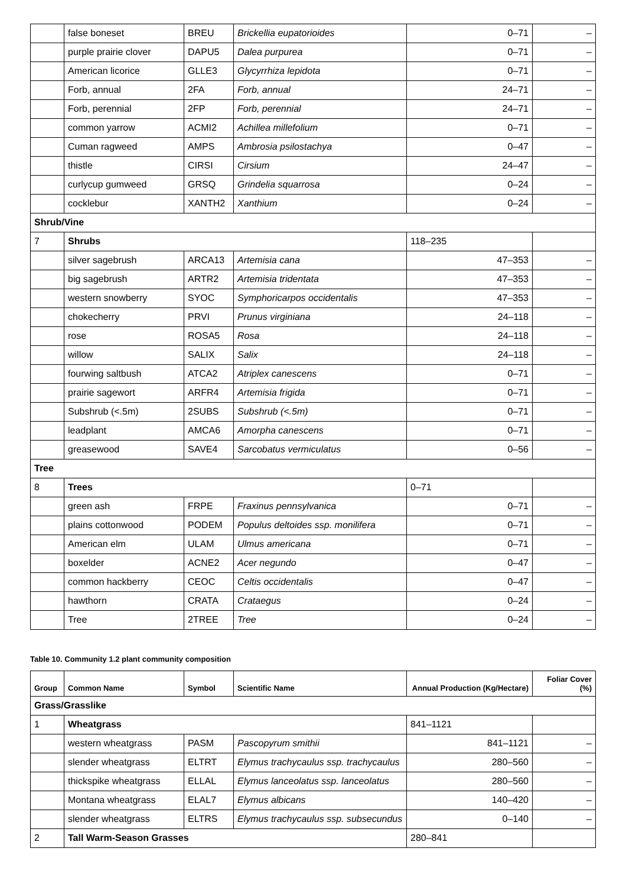| | false boneset | BREU | Brickellia eupatorioides | 0–71 | – |
| | purple prairie clover | DAPU5 | Dalea purpurea | 0–71 | – |
| | American licorice | GLLE3 | Glycyrrhiza lepidota | 0–71 | – |
| | Forb, annual | 2FA | Forb, annual | 24–71 | – |
| | Forb, perennial | 2FP | Forb, perennial | 24–71 | – |
| | common yarrow | ACMI2 | Achillea millefolium | 0–71 | – |
| | Cuman ragweed | AMPS | Ambrosia psilostachya | 0–47 | – |
| | thistle | CIRSI | Cirsium | 24–47 | – |
| | curlycup gumweed | GRSQ | Grindelia squarrosa | 0–24 | – |
| | cocklebur | XANTH2 | Xanthium | 0–24 | – |
| Shrub/Vine | | | | | |
| 7 | Shrubs | | | 118–235 | |
| | silver sagebrush | ARCA13 | Artemisia cana | 47–353 | – |
| | big sagebrush | ARTR2 | Artemisia tridentata | 47–353 | – |
| | western snowberry | SYOC | Symphoricarpos occidentalis | 47–353 | – |
| | chokecherry | PRVI | Prunus virginiana | 24–118 | – |
| | rose | ROSA5 | Rosa | 24–118 | – |
| | willow | SALIX | Salix | 24–118 | – |
| | fourwing saltbush | ATCA2 | Atriplex canescens | 0–71 | – |
| | prairie sagewort | ARFR4 | Artemisia frigida | 0–71 | – |
| | Subshrub (<.5m) | 2SUBS | Subshrub (<.5m) | 0–71 | – |
| | leadplant | AMCA6 | Amorpha canescens | 0–71 | – |
| | greasewood | SAVE4 | Sarcobatus vermiculatus | 0–56 | – |
| Tree | | | | | |
| 8 | Trees | | | 0–71 | |
| | green ash | FRPE | Fraxinus pennsylvanica | 0–71 | – |
| | plains cottonwood | PODEM | Populus deltoides ssp. monilifera | 0–71 | – |
| | American elm | ULAM | Ulmus americana | 0–71 | – |
| | boxelder | ACNE2 | Acer negundo | 0–47 | – |
| | common hackberry | CEOC | Celtis occidentalis | 0–47 | – |
| | hawthorn | CRATA | Crataegus | 0–24 | – |
| | Tree | 2TREE | Tree | 0–24 | – |
Table 10. Community 1.2 plant community composition
| Group | Common Name | Symbol | Scientific Name | Annual Production (Kg/Hectare) | Foliar Cover (%) |
| --- | --- | --- | --- | --- | --- |
| Grass/Grasslike | | | | | |
| 1 | Wheatgrass | | | 841–1121 | |
| | western wheatgrass | PASM | Pascopyrum smithii | 841–1121 | – |
| | slender wheatgrass | ELTRT | Elymus trachycaulus ssp. trachycaulus | 280–560 | – |
| | thickspike wheatgrass | ELLAL | Elymus lanceolatus ssp. lanceolatus | 280–560 | – |
| | Montana wheatgrass | ELAL7 | Elymus albicans | 140–420 | – |
| | slender wheatgrass | ELTRS | Elymus trachycaulus ssp. subsecundus | 0–140 | – |
| 2 | Tall Warm-Season Grasses | | | 280–841 | |